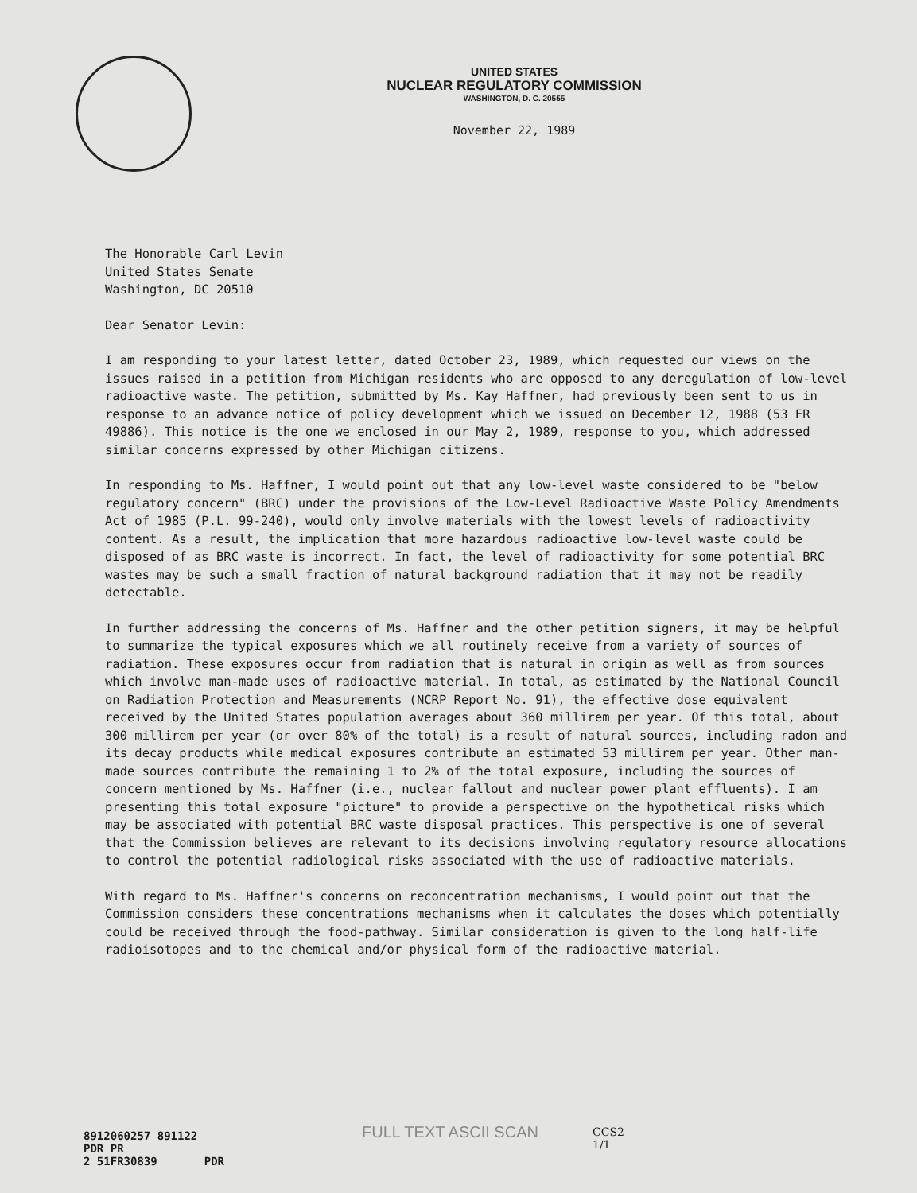UNITED STATES
NUCLEAR REGULATORY COMMISSION
WASHINGTON, D. C. 20555
November 22, 1989
The Honorable Carl Levin
United States Senate
Washington, DC 20510
Dear Senator Levin:
I am responding to your latest letter, dated October 23, 1989, which requested our views on the issues raised in a petition from Michigan residents who are opposed to any deregulation of low-level radioactive waste. The petition, submitted by Ms. Kay Haffner, had previously been sent to us in response to an advance notice of policy development which we issued on December 12, 1988 (53 FR 49886). This notice is the one we enclosed in our May 2, 1989, response to you, which addressed similar concerns expressed by other Michigan citizens.
In responding to Ms. Haffner, I would point out that any low-level waste considered to be "below regulatory concern" (BRC) under the provisions of the Low-Level Radioactive Waste Policy Amendments Act of 1985 (P.L. 99-240), would only involve materials with the lowest levels of radioactivity content. As a result, the implication that more hazardous radioactive low-level waste could be disposed of as BRC waste is incorrect. In fact, the level of radioactivity for some potential BRC wastes may be such a small fraction of natural background radiation that it may not be readily detectable.
In further addressing the concerns of Ms. Haffner and the other petition signers, it may be helpful to summarize the typical exposures which we all routinely receive from a variety of sources of radiation. These exposures occur from radiation that is natural in origin as well as from sources which involve man-made uses of radioactive material. In total, as estimated by the National Council on Radiation Protection and Measurements (NCRP Report No. 91), the effective dose equivalent received by the United States population averages about 360 millirem per year. Of this total, about 300 millirem per year (or over 80% of the total) is a result of natural sources, including radon and its decay products while medical exposures contribute an estimated 53 millirem per year. Other man-made sources contribute the remaining 1 to 2% of the total exposure, including the sources of concern mentioned by Ms. Haffner (i.e., nuclear fallout and nuclear power plant effluents). I am presenting this total exposure "picture" to provide a perspective on the hypothetical risks which may be associated with potential BRC waste disposal practices. This perspective is one of several that the Commission believes are relevant to its decisions involving regulatory resource allocations to control the potential radiological risks associated with the use of radioactive materials.
With regard to Ms. Haffner's concerns on reconcentration mechanisms, I would point out that the Commission considers these concentrations mechanisms when it calculates the doses which potentially could be received through the food-pathway. Similar consideration is given to the long half-life radioisotopes and to the chemical and/or physical form of the radioactive material.
FULL TEXT ASCII SCAN
CCS2
1/1
8912060257 891122
PDR PR
2 51FR30839 PDR